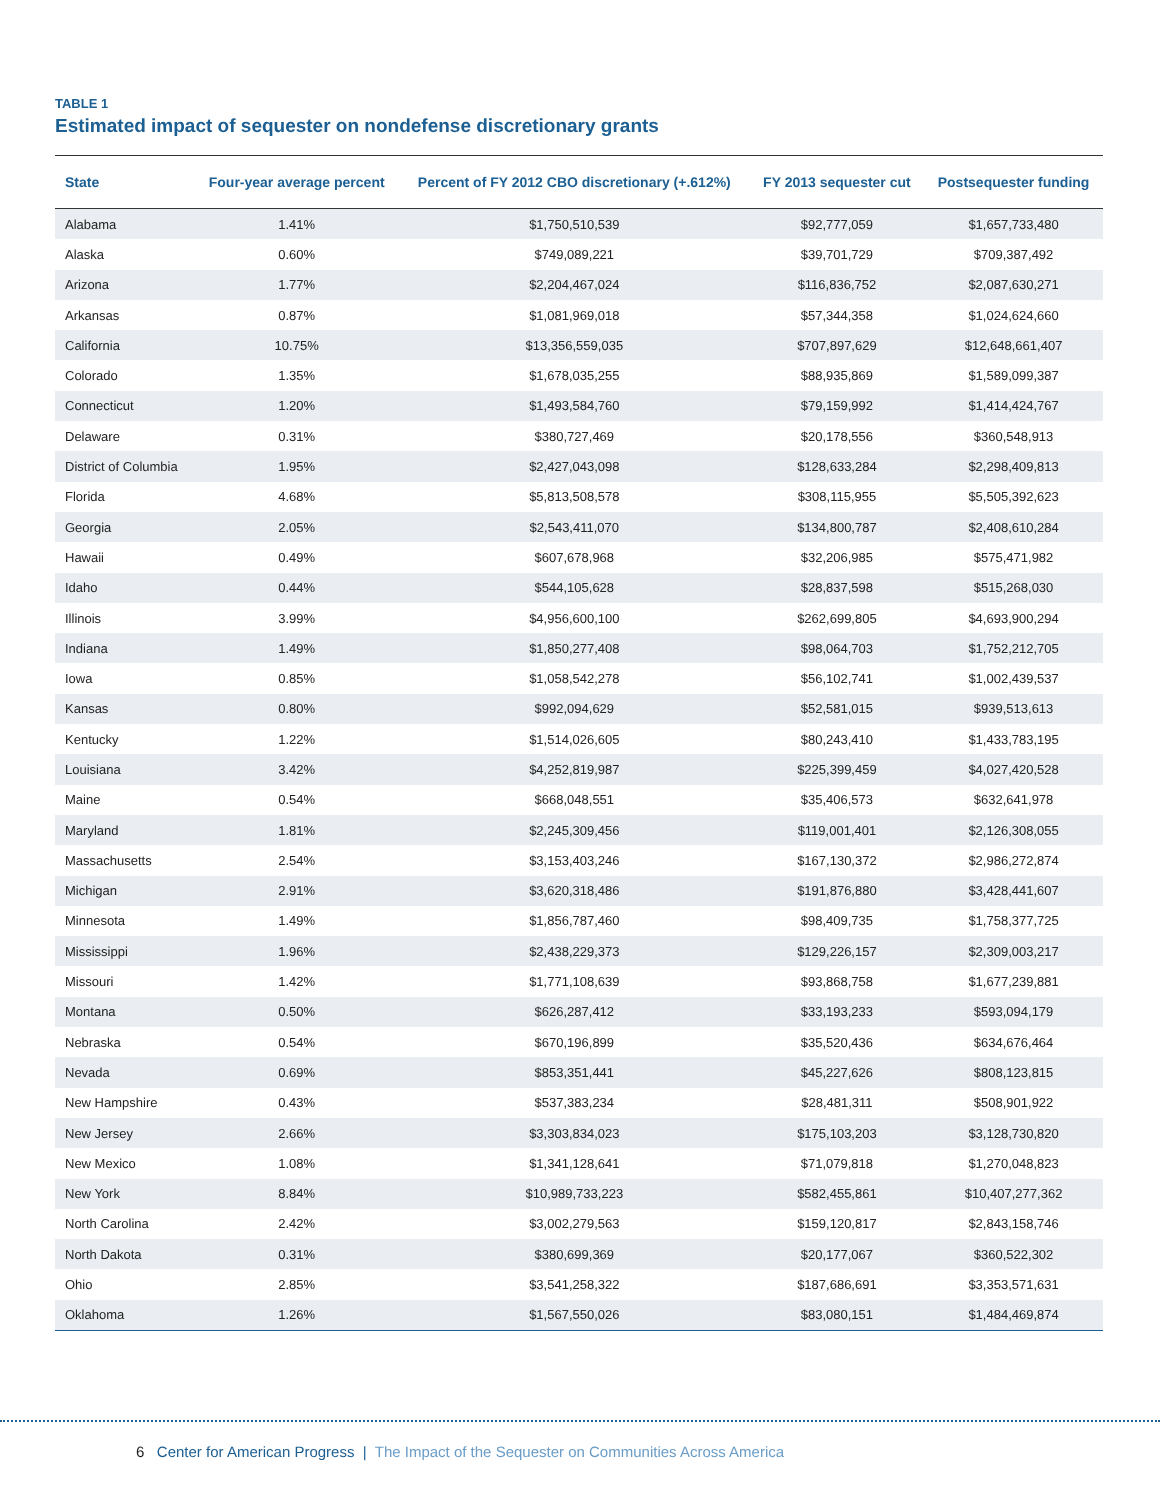TABLE 1
Estimated impact of sequester on nondefense discretionary grants
| State | Four-year average percent | Percent of FY 2012 CBO discretionary (+.612%) | FY 2013 sequester cut | Postsequester funding |
| --- | --- | --- | --- | --- |
| Alabama | 1.41% | $1,750,510,539 | $92,777,059 | $1,657,733,480 |
| Alaska | 0.60% | $749,089,221 | $39,701,729 | $709,387,492 |
| Arizona | 1.77% | $2,204,467,024 | $116,836,752 | $2,087,630,271 |
| Arkansas | 0.87% | $1,081,969,018 | $57,344,358 | $1,024,624,660 |
| California | 10.75% | $13,356,559,035 | $707,897,629 | $12,648,661,407 |
| Colorado | 1.35% | $1,678,035,255 | $88,935,869 | $1,589,099,387 |
| Connecticut | 1.20% | $1,493,584,760 | $79,159,992 | $1,414,424,767 |
| Delaware | 0.31% | $380,727,469 | $20,178,556 | $360,548,913 |
| District of Columbia | 1.95% | $2,427,043,098 | $128,633,284 | $2,298,409,813 |
| Florida | 4.68% | $5,813,508,578 | $308,115,955 | $5,505,392,623 |
| Georgia | 2.05% | $2,543,411,070 | $134,800,787 | $2,408,610,284 |
| Hawaii | 0.49% | $607,678,968 | $32,206,985 | $575,471,982 |
| Idaho | 0.44% | $544,105,628 | $28,837,598 | $515,268,030 |
| Illinois | 3.99% | $4,956,600,100 | $262,699,805 | $4,693,900,294 |
| Indiana | 1.49% | $1,850,277,408 | $98,064,703 | $1,752,212,705 |
| Iowa | 0.85% | $1,058,542,278 | $56,102,741 | $1,002,439,537 |
| Kansas | 0.80% | $992,094,629 | $52,581,015 | $939,513,613 |
| Kentucky | 1.22% | $1,514,026,605 | $80,243,410 | $1,433,783,195 |
| Louisiana | 3.42% | $4,252,819,987 | $225,399,459 | $4,027,420,528 |
| Maine | 0.54% | $668,048,551 | $35,406,573 | $632,641,978 |
| Maryland | 1.81% | $2,245,309,456 | $119,001,401 | $2,126,308,055 |
| Massachusetts | 2.54% | $3,153,403,246 | $167,130,372 | $2,986,272,874 |
| Michigan | 2.91% | $3,620,318,486 | $191,876,880 | $3,428,441,607 |
| Minnesota | 1.49% | $1,856,787,460 | $98,409,735 | $1,758,377,725 |
| Mississippi | 1.96% | $2,438,229,373 | $129,226,157 | $2,309,003,217 |
| Missouri | 1.42% | $1,771,108,639 | $93,868,758 | $1,677,239,881 |
| Montana | 0.50% | $626,287,412 | $33,193,233 | $593,094,179 |
| Nebraska | 0.54% | $670,196,899 | $35,520,436 | $634,676,464 |
| Nevada | 0.69% | $853,351,441 | $45,227,626 | $808,123,815 |
| New Hampshire | 0.43% | $537,383,234 | $28,481,311 | $508,901,922 |
| New Jersey | 2.66% | $3,303,834,023 | $175,103,203 | $3,128,730,820 |
| New Mexico | 1.08% | $1,341,128,641 | $71,079,818 | $1,270,048,823 |
| New York | 8.84% | $10,989,733,223 | $582,455,861 | $10,407,277,362 |
| North Carolina | 2.42% | $3,002,279,563 | $159,120,817 | $2,843,158,746 |
| North Dakota | 0.31% | $380,699,369 | $20,177,067 | $360,522,302 |
| Ohio | 2.85% | $3,541,258,322 | $187,686,691 | $3,353,571,631 |
| Oklahoma | 1.26% | $1,567,550,026 | $83,080,151 | $1,484,469,874 |
6 Center for American Progress | The Impact of the Sequester on Communities Across America